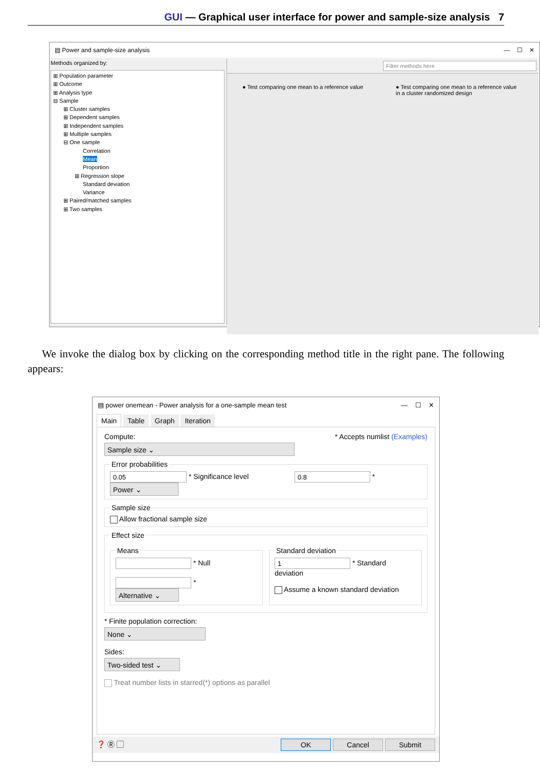GUI — Graphical user interface for power and sample-size analysis 7
▤ Power and sample-size analysis — ☐ ✕
Methods organized by:
⊞ Population parameter
⊞ Outcome
⊞ Analysis type
⊟ Sample
⊞ Cluster samples
⊞ Dependent samples
⊞ Independent samples
⊞ Multiple samples
⊟ One sample
Correlation
Mean
Proportion
⊞ Regression slope
Standard deviation
Variance
⊞ Paired/matched samples
⊞ Two samples
Filter methods here
● Test comparing one mean to a reference value
● Test comparing one mean to a reference value in a cluster randomized design
We invoke the dialog box by clicking on the corresponding method title in the right pane. The following appears:
▤ power onemean - Power analysis for a one-sample mean test — ☐ ✕
Main Table Graph Iteration
Compute: * Accepts numlist (Examples)
Sample size ⌄
Error probabilities 0.05 * Significance level 0.8 * Power ⌄ Sample size Allow fractional sample size Effect size
Means * Null
* Alternative ⌄ Standard deviation 1 * Standard deviation
Assume a known standard deviation
* Finite population correction:
None ⌄
Sides:
Two-sided test ⌄
Treat number lists in starred(*) options as parallel
❓ Ⓡ ▢ OK Cancel Submit